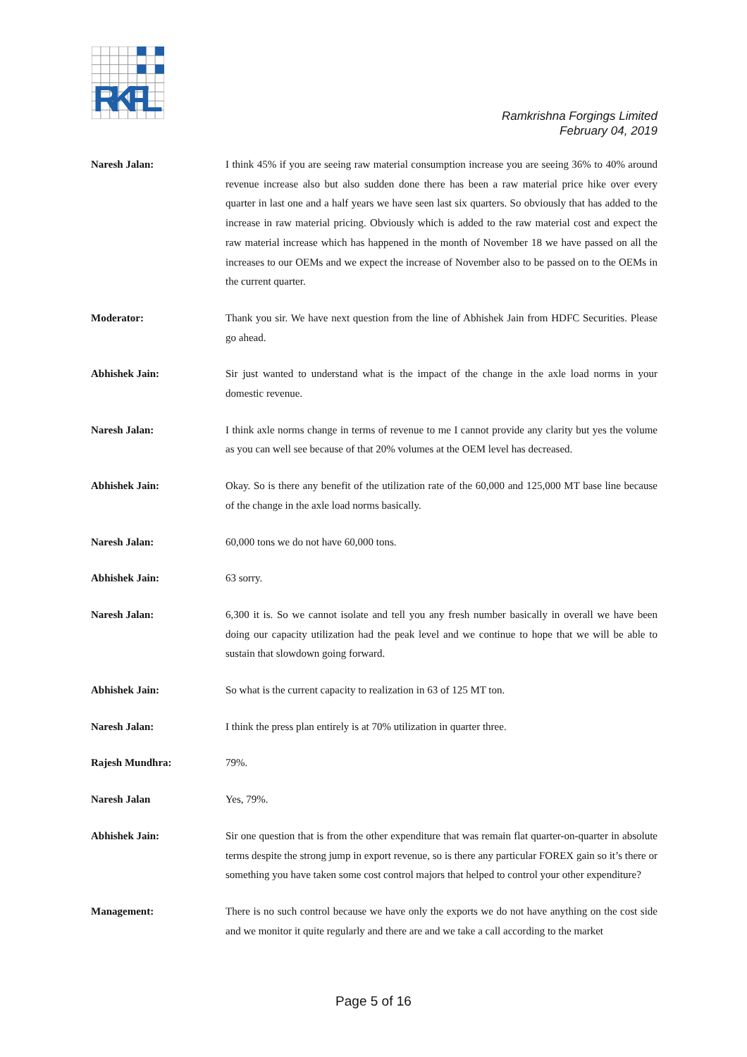RKFL
Ramkrishna Forgings Limited
February 04, 2019
Naresh Jalan: I think 45% if you are seeing raw material consumption increase you are seeing 36% to 40% around revenue increase also but also sudden done there has been a raw material price hike over every quarter in last one and a half years we have seen last six quarters. So obviously that has added to the increase in raw material pricing. Obviously which is added to the raw material cost and expect the raw material increase which has happened in the month of November 18 we have passed on all the increases to our OEMs and we expect the increase of November also to be passed on to the OEMs in the current quarter.
Moderator: Thank you sir. We have next question from the line of Abhishek Jain from HDFC Securities. Please go ahead.
Abhishek Jain: Sir just wanted to understand what is the impact of the change in the axle load norms in your domestic revenue.
Naresh Jalan: I think axle norms change in terms of revenue to me I cannot provide any clarity but yes the volume as you can well see because of that 20% volumes at the OEM level has decreased.
Abhishek Jain: Okay. So is there any benefit of the utilization rate of the 60,000 and 125,000 MT base line because of the change in the axle load norms basically.
Naresh Jalan: 60,000 tons we do not have 60,000 tons.
Abhishek Jain: 63 sorry.
Naresh Jalan: 6,300 it is. So we cannot isolate and tell you any fresh number basically in overall we have been doing our capacity utilization had the peak level and we continue to hope that we will be able to sustain that slowdown going forward.
Abhishek Jain: So what is the current capacity to realization in 63 of 125 MT ton.
Naresh Jalan: I think the press plan entirely is at 70% utilization in quarter three.
Rajesh Mundhra: 79%.
Naresh Jalan Yes, 79%.
Abhishek Jain: Sir one question that is from the other expenditure that was remain flat quarter-on-quarter in absolute terms despite the strong jump in export revenue, so is there any particular FOREX gain so it’s there or something you have taken some cost control majors that helped to control your other expenditure?
Management: There is no such control because we have only the exports we do not have anything on the cost side and we monitor it quite regularly and there are and we take a call according to the market
Page 5 of 16